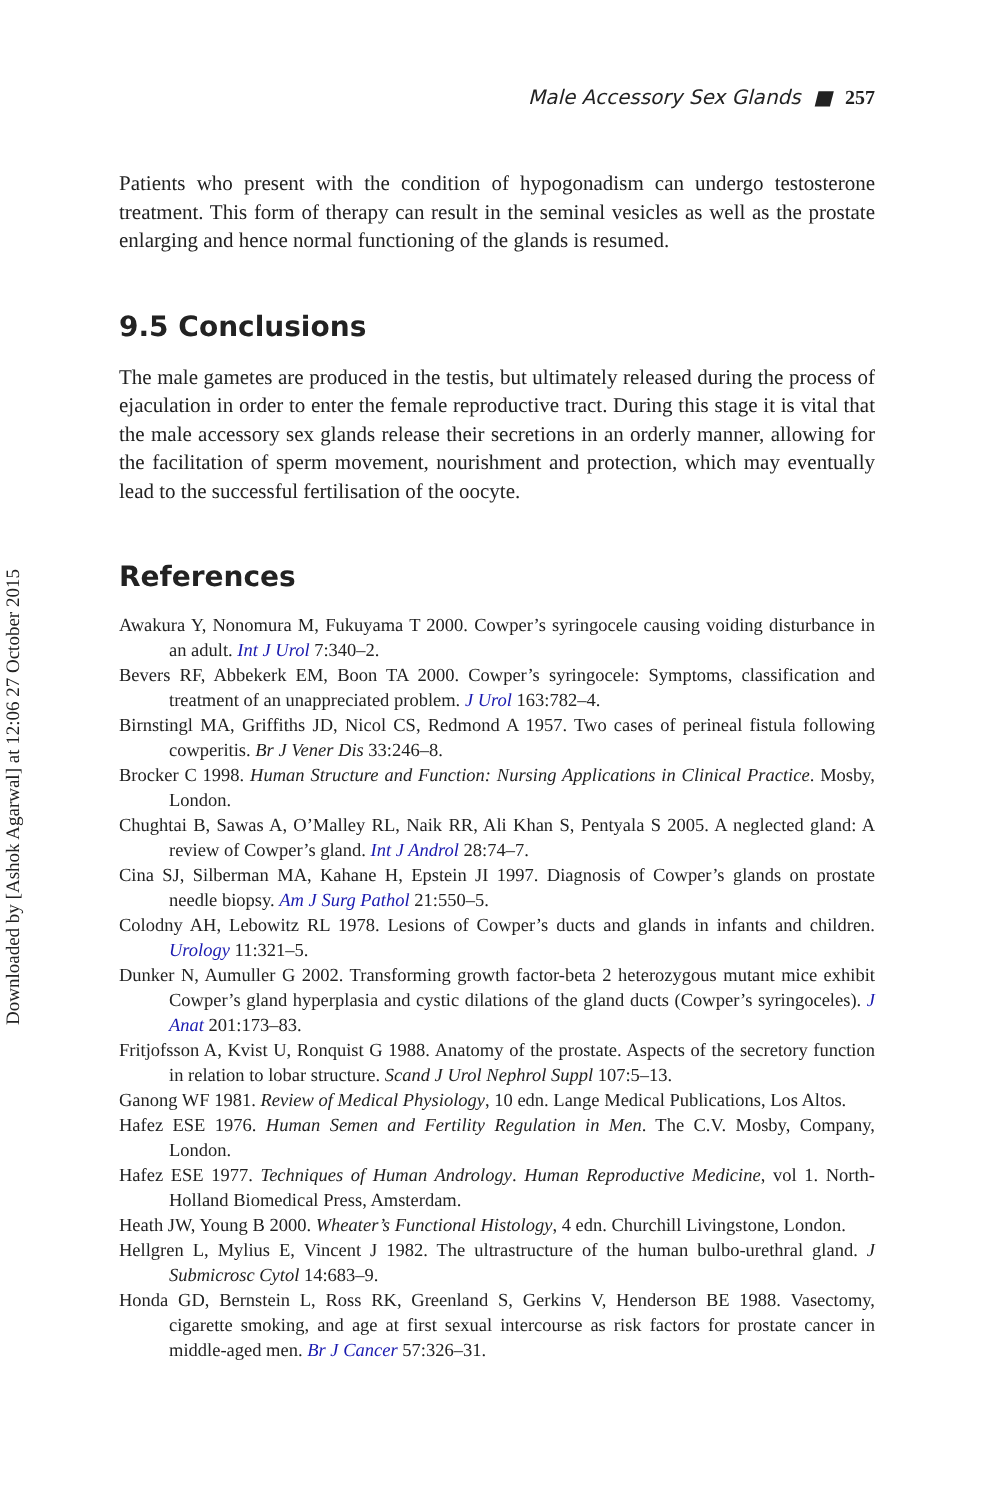Downloaded by [Ashok Agarwal] at 12:06 27 October 2015
Male Accessory Sex Glands ■ 257
Patients who present with the condition of hypogonadism can undergo testosterone treatment. This form of therapy can result in the seminal vesicles as well as the prostate enlarging and hence normal functioning of the glands is resumed.
9.5 Conclusions
The male gametes are produced in the testis, but ultimately released during the process of ejaculation in order to enter the female reproductive tract. During this stage it is vital that the male accessory sex glands release their secretions in an orderly manner, allowing for the facilitation of sperm movement, nourishment and protection, which may eventually lead to the successful fertilisation of the oocyte.
References
Awakura Y, Nonomura M, Fukuyama T 2000. Cowper’s syringocele causing voiding disturbance in an adult. Int J Urol 7:340–2.
Bevers RF, Abbekerk EM, Boon TA 2000. Cowper’s syringocele: Symptoms, classification and treatment of an unappreciated problem. J Urol 163:782–4.
Birnstingl MA, Griffiths JD, Nicol CS, Redmond A 1957. Two cases of perineal fistula following cowperitis. Br J Vener Dis 33:246–8.
Brocker C 1998. Human Structure and Function: Nursing Applications in Clinical Practice. Mosby, London.
Chughtai B, Sawas A, O’Malley RL, Naik RR, Ali Khan S, Pentyala S 2005. A neglected gland: A review of Cowper’s gland. Int J Androl 28:74–7.
Cina SJ, Silberman MA, Kahane H, Epstein JI 1997. Diagnosis of Cowper’s glands on prostate needle biopsy. Am J Surg Pathol 21:550–5.
Colodny AH, Lebowitz RL 1978. Lesions of Cowper’s ducts and glands in infants and children. Urology 11:321–5.
Dunker N, Aumuller G 2002. Transforming growth factor-beta 2 heterozygous mutant mice exhibit Cowper’s gland hyperplasia and cystic dilations of the gland ducts (Cowper’s syringoceles). J Anat 201:173–83.
Fritjofsson A, Kvist U, Ronquist G 1988. Anatomy of the prostate. Aspects of the secretory function in relation to lobar structure. Scand J Urol Nephrol Suppl 107:5–13.
Ganong WF 1981. Review of Medical Physiology, 10 edn. Lange Medical Publications, Los Altos.
Hafez ESE 1976. Human Semen and Fertility Regulation in Men. The C.V. Mosby, Company, London.
Hafez ESE 1977. Techniques of Human Andrology. Human Reproductive Medicine, vol 1. North-Holland Biomedical Press, Amsterdam.
Heath JW, Young B 2000. Wheater’s Functional Histology, 4 edn. Churchill Livingstone, London.
Hellgren L, Mylius E, Vincent J 1982. The ultrastructure of the human bulbo-urethral gland. J Submicrosc Cytol 14:683–9.
Honda GD, Bernstein L, Ross RK, Greenland S, Gerkins V, Henderson BE 1988. Vasectomy, cigarette smoking, and age at first sexual intercourse as risk factors for prostate cancer in middle-aged men. Br J Cancer 57:326–31.